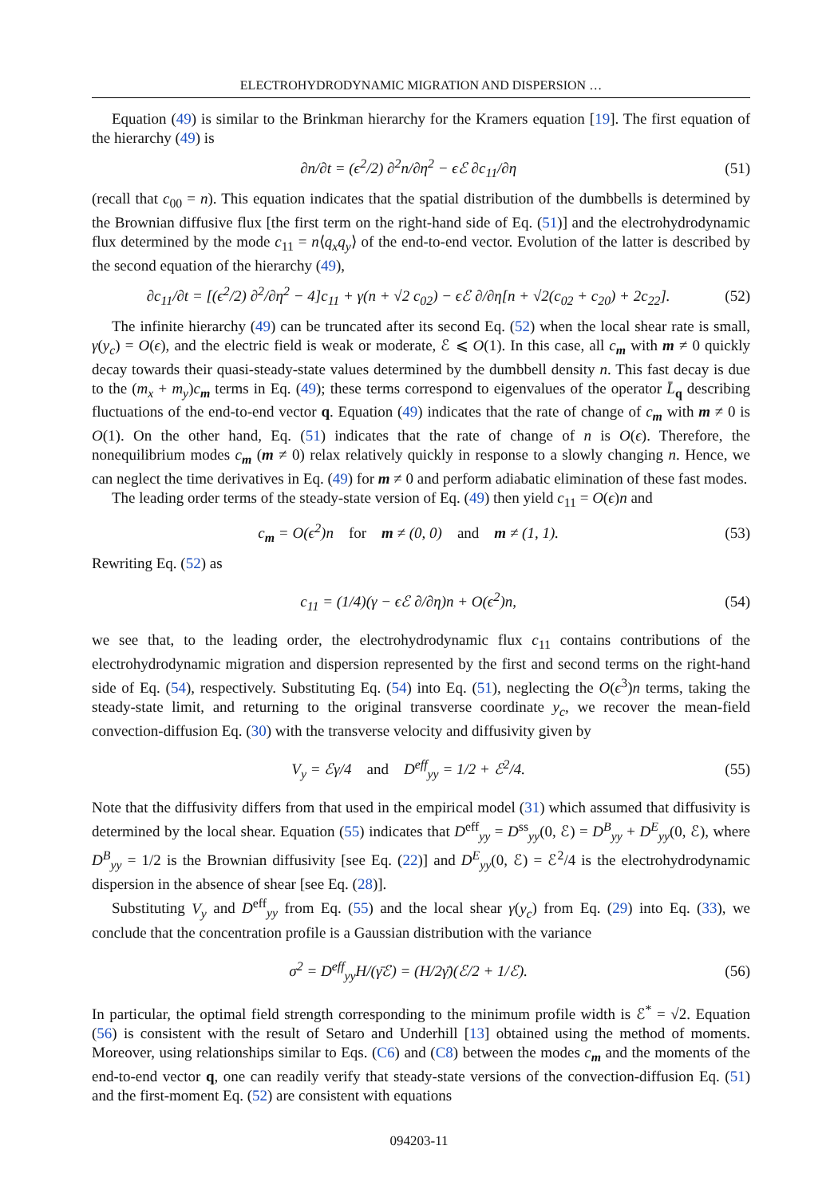ELECTROHYDRODYNAMIC MIGRATION AND DISPERSION …
Equation (49) is similar to the Brinkman hierarchy for the Kramers equation [19]. The first equation of the hierarchy (49) is
∂n/∂t = (ϵ<sup>2</sup>/2) ∂<sup>2</sup>n/∂η<sup>2</sup> − ϵℰ ∂c<sub>11</sub>/∂η (51)
(recall that c<sub>00</sub> = n). This equation indicates that the spatial distribution of the dumbbells is determined by the Brownian diffusive flux [the first term on the right-hand side of Eq. (51)] and the electrohydrodynamic flux determined by the mode c<sub>11</sub> = n⟨q<sub>x</sub>q<sub>y</sub>⟩ of the end-to-end vector. Evolution of the latter is described by the second equation of the hierarchy (49),
∂c<sub>11</sub>/∂t = [(ϵ<sup>2</sup>/2) ∂<sup>2</sup>/∂η<sup>2</sup> − 4]c<sub>11</sub> + γ(n + √2 c<sub>02</sub>) − ϵℰ ∂/∂η[n + √2(c<sub>02</sub> + c<sub>20</sub>) + 2c<sub>22</sub>]. (52)
The infinite hierarchy (49) can be truncated after its second Eq. (52) when the local shear rate is small, γ(y<sub>c</sub>) = O(ϵ), and the electric field is weak or moderate, ℰ ⩽ O(1). In this case, all c<sub>m</sub> with m ≠ 0 quickly decay towards their quasi-steady-state values determined by the dumbbell density n. This fast decay is due to the (m<sub>x</sub> + m<sub>y</sub>)c<sub>m</sub> terms in Eq. (49); these terms correspond to eigenvalues of the operator L̄<sub>q</sub> describing fluctuations of the end-to-end vector q. Equation (49) indicates that the rate of change of c<sub>m</sub> with m ≠ 0 is O(1). On the other hand, Eq. (51) indicates that the rate of change of n is O(ϵ). Therefore, the nonequilibrium modes c<sub>m</sub> (m ≠ 0) relax relatively quickly in response to a slowly changing n. Hence, we can neglect the time derivatives in Eq. (49) for m ≠ 0 and perform adiabatic elimination of these fast modes.
The leading order terms of the steady-state version of Eq. (49) then yield c<sub>11</sub> = O(ϵ)n and
c<sub>m</sub> = O(ϵ<sup>2</sup>)n for m ≠ (0, 0) and m ≠ (1, 1). (53)
Rewriting Eq. (52) as
c<sub>11</sub> = (1/4)(γ − ϵℰ ∂/∂η)n + O(ϵ<sup>2</sup>)n, (54)
we see that, to the leading order, the electrohydrodynamic flux c<sub>11</sub> contains contributions of the electrohydrodynamic migration and dispersion represented by the first and second terms on the right-hand side of Eq. (54), respectively. Substituting Eq. (54) into Eq. (51), neglecting the O(ϵ<sup>3</sup>)n terms, taking the steady-state limit, and returning to the original transverse coordinate y<sub>c</sub>, we recover the mean-field convection-diffusion Eq. (30) with the transverse velocity and diffusivity given by
V<sub>y</sub> = ℰγ/4 and D<sup>eff</sup><sub>yy</sub> = 1/2 + ℰ<sup>2</sup>/4. (55)
Note that the diffusivity differs from that used in the empirical model (31) which assumed that diffusivity is determined by the local shear. Equation (55) indicates that D<sup>eff</sup><sub>yy</sub> = D<sup>ss</sup><sub>yy</sub>(0, ℰ) = D<sup>B</sup><sub>yy</sub> + D<sup>E</sup><sub>yy</sub>(0, ℰ), where D<sup>B</sup><sub>yy</sub> = 1/2 is the Brownian diffusivity [see Eq. (22)] and D<sup>E</sup><sub>yy</sub>(0, ℰ) = ℰ<sup>2</sup>/4 is the electrohydrodynamic dispersion in the absence of shear [see Eq. (28)].
Substituting V<sub>y</sub> and D<sup>eff</sup><sub>yy</sub> from Eq. (55) and the local shear γ(y<sub>c</sub>) from Eq. (29) into Eq. (33), we conclude that the concentration profile is a Gaussian distribution with the variance
σ<sup>2</sup> = D<sup>eff</sup><sub>yy</sub>H/(γ̄ℰ) = (H/2γ̄)(ℰ/2 + 1/ℰ). (56)
In particular, the optimal field strength corresponding to the minimum profile width is ℰ<sup>*</sup> = √2. Equation (56) is consistent with the result of Setaro and Underhill [13] obtained using the method of moments. Moreover, using relationships similar to Eqs. (C6) and (C8) between the modes c<sub>m</sub> and the moments of the end-to-end vector q, one can readily verify that steady-state versions of the convection-diffusion Eq. (51) and the first-moment Eq. (52) are consistent with equations
094203-11